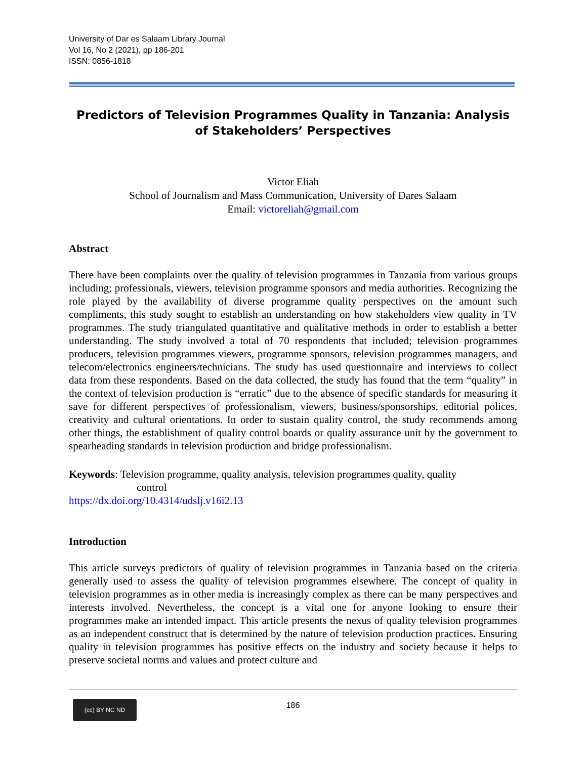University of Dar es Salaam Library Journal
Vol 16, No 2 (2021), pp 186-201
ISSN: 0856-1818
Predictors of Television Programmes Quality in Tanzania: Analysis of Stakeholders’ Perspectives
Victor Eliah
School of Journalism and Mass Communication, University of Dares Salaam
Email: victoreliah@gmail.com
Abstract
There have been complaints over the quality of television programmes in Tanzania from various groups including; professionals, viewers, television programme sponsors and media authorities. Recognizing the role played by the availability of diverse programme quality perspectives on the amount such compliments, this study sought to establish an understanding on how stakeholders view quality in TV programmes. The study triangulated quantitative and qualitative methods in order to establish a better understanding. The study involved a total of 70 respondents that included; television programmes producers, television programmes viewers, programme sponsors, television programmes managers, and telecom/electronics engineers/technicians. The study has used questionnaire and interviews to collect data from these respondents. Based on the data collected, the study has found that the term “quality” in the context of television production is “erratic” due to the absence of specific standards for measuring it save for different perspectives of professionalism, viewers, business/sponsorships, editorial polices, creativity and cultural orientations. In order to sustain quality control, the study recommends among other things, the establishment of quality control boards or quality assurance unit by the government to spearheading standards in television production and bridge professionalism.
Keywords: Television programme, quality analysis, television programmes quality, quality
control
https://dx.doi.org/10.4314/udslj.v16i2.13
Introduction
This article surveys predictors of quality of television programmes in Tanzania based on the criteria generally used to assess the quality of television programmes elsewhere. The concept of quality in television programmes as in other media is increasingly complex as there can be many perspectives and interests involved. Nevertheless, the concept is a vital one for anyone looking to ensure their programmes make an intended impact. This article presents the nexus of quality television programmes as an independent construct that is determined by the nature of television production practices. Ensuring quality in television programmes has positive effects on the industry and society because it helps to preserve societal norms and values and protect culture and
(cc) BY NC ND
186